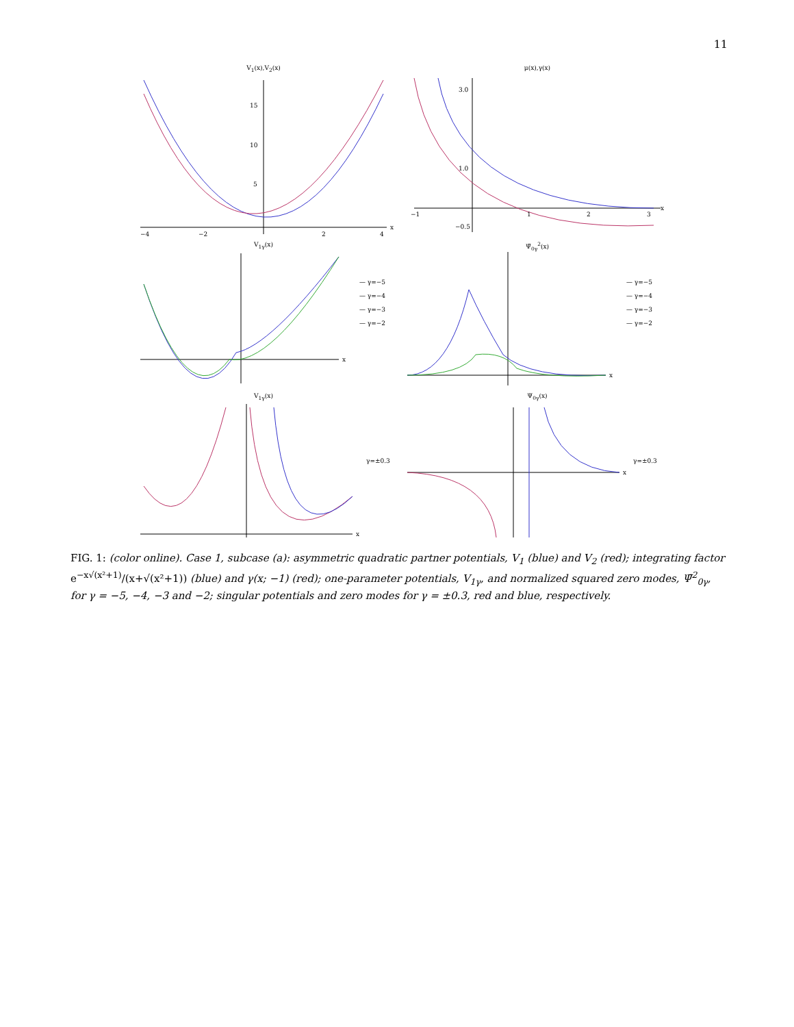11
V<sub>1</sub>(x),V<sub>2</sub>(x)
−4
−2
2
4
x
5
10
15
μ(x),γ(x)
−1
1
2
3
x
3.0
1.0
−0.5
V<sub>1γ</sub>(x)
x
— γ=−5
— γ=−4
— γ=−3
— γ=−2
Ψ̄<sub>0γ</sub><sup>2</sup>(x)
x
— γ=−5
— γ=−4
— γ=−3
— γ=−2
V<sub>1γ</sub>(x)
x
γ=±0.3
Ψ<sub>0γ</sub>(x)
x
γ=±0.3
FIG. 1: (color online). Case 1, subcase (a): asymmetric quadratic partner potentials, V<sub>1</sub> (blue) and V<sub>2</sub> (red); integrating factor e<sup>−x√(x²+1)</sup>/(x+√(x²+1)) (blue) and γ(x; −1) (red); one-parameter potentials, V<sub>1γ</sub>, and normalized squared zero modes, Ψ̄<sup>2</sup><sub>0γ</sub>, for γ = −5, −4, −3 and −2; singular potentials and zero modes for γ = ±0.3, red and blue, respectively.